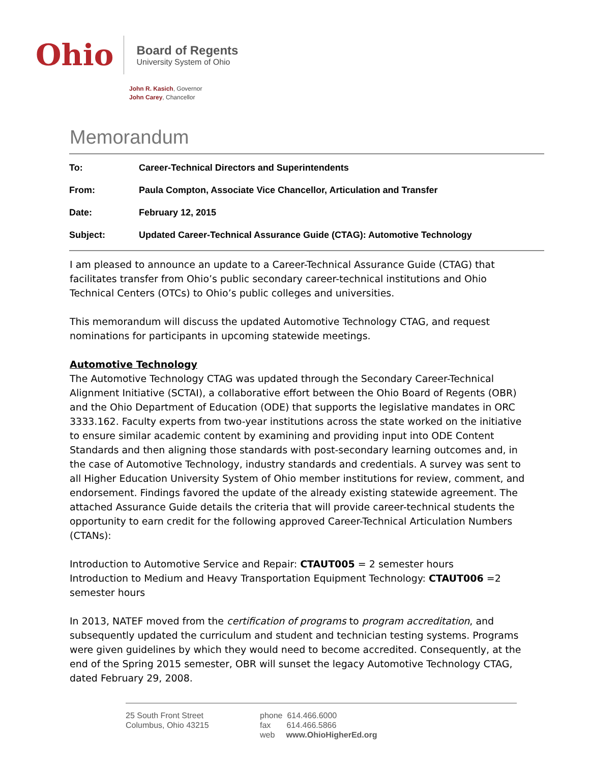Ohio
Board of Regents
University System of Ohio
John R. Kasich, Governor
John Carey, Chancellor
Memorandum
To: Career-Technical Directors and Superintendents
From: Paula Compton, Associate Vice Chancellor, Articulation and Transfer
Date: February 12, 2015
Subject: Updated Career-Technical Assurance Guide (CTAG): Automotive Technology
I am pleased to announce an update to a Career-Technical Assurance Guide (CTAG) that facilitates transfer from Ohio’s public secondary career-technical institutions and Ohio Technical Centers (OTCs) to Ohio’s public colleges and universities.
This memorandum will discuss the updated Automotive Technology CTAG, and request nominations for participants in upcoming statewide meetings.
Automotive Technology
The Automotive Technology CTAG was updated through the Secondary Career-Technical Alignment Initiative (SCTAI), a collaborative effort between the Ohio Board of Regents (OBR) and the Ohio Department of Education (ODE) that supports the legislative mandates in ORC 3333.162. Faculty experts from two-year institutions across the state worked on the initiative to ensure similar academic content by examining and providing input into ODE Content Standards and then aligning those standards with post-secondary learning outcomes and, in the case of Automotive Technology, industry standards and credentials. A survey was sent to all Higher Education University System of Ohio member institutions for review, comment, and endorsement. Findings favored the update of the already existing statewide agreement. The attached Assurance Guide details the criteria that will provide career-technical students the opportunity to earn credit for the following approved Career-Technical Articulation Numbers (CTANs):
Introduction to Automotive Service and Repair: CTAUT005 = 2 semester hours
Introduction to Medium and Heavy Transportation Equipment Technology: CTAUT006 =2 semester hours
In 2013, NATEF moved from the certification of programs to program accreditation, and subsequently updated the curriculum and student and technician testing systems. Programs were given guidelines by which they would need to become accredited. Consequently, at the end of the Spring 2015 semester, OBR will sunset the legacy Automotive Technology CTAG, dated February 29, 2008.
25 South Front Street
Columbus, Ohio 43215
phone 614.466.6000
fax 614.466.5866
web www.OhioHigherEd.org